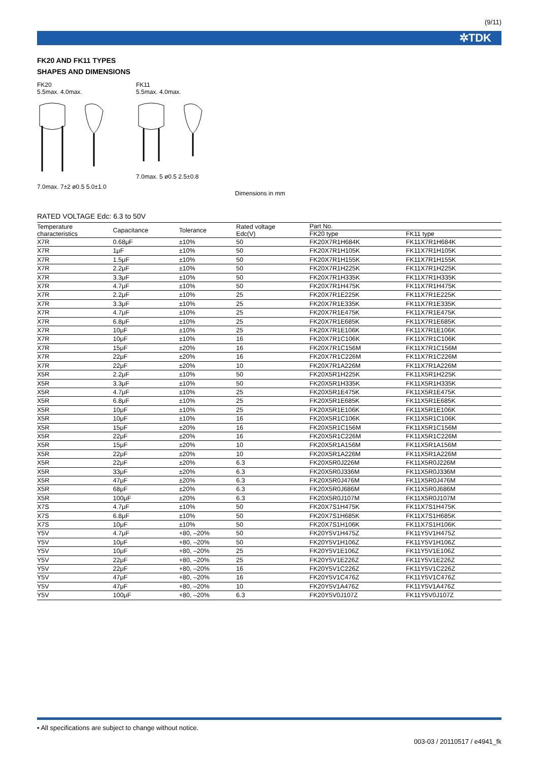(9/11)
✲TDK
FK20 AND FK11 TYPES
SHAPES AND DIMENSIONS
FK20
5.5max. 4.0max.
7.0max. 7±2 ø0.5 5.0±1.0
FK11
5.5max. 4.0max.
7.0max. 5 ø0.5 2.5±0.8
Dimensions in mm
RATED VOLTAGE Edc: 6.3 to 50V
| Temperature characteristics | Capacitance | Tolerance | Rated voltage Edc(V) | Part No. | |
| --- | --- | --- | --- | --- | --- |
| | | | | FK20 type | FK11 type |
| X7R | 0.68μF | ±10% | 50 | FK20X7R1H684K | FK11X7R1H684K |
| X7R | 1μF | ±10% | 50 | FK20X7R1H105K | FK11X7R1H105K |
| X7R | 1.5μF | ±10% | 50 | FK20X7R1H155K | FK11X7R1H155K |
| X7R | 2.2μF | ±10% | 50 | FK20X7R1H225K | FK11X7R1H225K |
| X7R | 3.3μF | ±10% | 50 | FK20X7R1H335K | FK11X7R1H335K |
| X7R | 4.7μF | ±10% | 50 | FK20X7R1H475K | FK11X7R1H475K |
| X7R | 2.2μF | ±10% | 25 | FK20X7R1E225K | FK11X7R1E225K |
| X7R | 3.3μF | ±10% | 25 | FK20X7R1E335K | FK11X7R1E335K |
| X7R | 4.7μF | ±10% | 25 | FK20X7R1E475K | FK11X7R1E475K |
| X7R | 6.8μF | ±10% | 25 | FK20X7R1E685K | FK11X7R1E685K |
| X7R | 10μF | ±10% | 25 | FK20X7R1E106K | FK11X7R1E106K |
| X7R | 10μF | ±10% | 16 | FK20X7R1C106K | FK11X7R1C106K |
| X7R | 15μF | ±20% | 16 | FK20X7R1C156M | FK11X7R1C156M |
| X7R | 22μF | ±20% | 16 | FK20X7R1C226M | FK11X7R1C226M |
| X7R | 22μF | ±20% | 10 | FK20X7R1A226M | FK11X7R1A226M |
| X5R | 2.2μF | ±10% | 50 | FK20X5R1H225K | FK11X5R1H225K |
| X5R | 3.3μF | ±10% | 50 | FK20X5R1H335K | FK11X5R1H335K |
| X5R | 4.7μF | ±10% | 25 | FK20X5R1E475K | FK11X5R1E475K |
| X5R | 6.8μF | ±10% | 25 | FK20X5R1E685K | FK11X5R1E685K |
| X5R | 10μF | ±10% | 25 | FK20X5R1E106K | FK11X5R1E106K |
| X5R | 10μF | ±10% | 16 | FK20X5R1C106K | FK11X5R1C106K |
| X5R | 15μF | ±20% | 16 | FK20X5R1C156M | FK11X5R1C156M |
| X5R | 22μF | ±20% | 16 | FK20X5R1C226M | FK11X5R1C226M |
| X5R | 15μF | ±20% | 10 | FK20X5R1A156M | FK11X5R1A156M |
| X5R | 22μF | ±20% | 10 | FK20X5R1A226M | FK11X5R1A226M |
| X5R | 22μF | ±20% | 6.3 | FK20X5R0J226M | FK11X5R0J226M |
| X5R | 33μF | ±20% | 6.3 | FK20X5R0J336M | FK11X5R0J336M |
| X5R | 47μF | ±20% | 6.3 | FK20X5R0J476M | FK11X5R0J476M |
| X5R | 68μF | ±20% | 6.3 | FK20X5R0J686M | FK11X5R0J686M |
| X5R | 100μF | ±20% | 6.3 | FK20X5R0J107M | FK11X5R0J107M |
| X7S | 4.7μF | ±10% | 50 | FK20X7S1H475K | FK11X7S1H475K |
| X7S | 6.8μF | ±10% | 50 | FK20X7S1H685K | FK11X7S1H685K |
| X7S | 10μF | ±10% | 50 | FK20X7S1H106K | FK11X7S1H106K |
| Y5V | 4.7μF | +80, –20% | 50 | FK20Y5V1H475Z | FK11Y5V1H475Z |
| Y5V | 10μF | +80, –20% | 50 | FK20Y5V1H106Z | FK11Y5V1H106Z |
| Y5V | 10μF | +80, –20% | 25 | FK20Y5V1E106Z | FK11Y5V1E106Z |
| Y5V | 22μF | +80, –20% | 25 | FK20Y5V1E226Z | FK11Y5V1E226Z |
| Y5V | 22μF | +80, –20% | 16 | FK20Y5V1C226Z | FK11Y5V1C226Z |
| Y5V | 47μF | +80, –20% | 16 | FK20Y5V1C476Z | FK11Y5V1C476Z |
| Y5V | 47μF | +80, –20% | 10 | FK20Y5V1A476Z | FK11Y5V1A476Z |
| Y5V | 100μF | +80, –20% | 6.3 | FK20Y5V0J107Z | FK11Y5V0J107Z |
• All specifications are subject to change without notice.
003-03 / 20110517 / e4941_fk